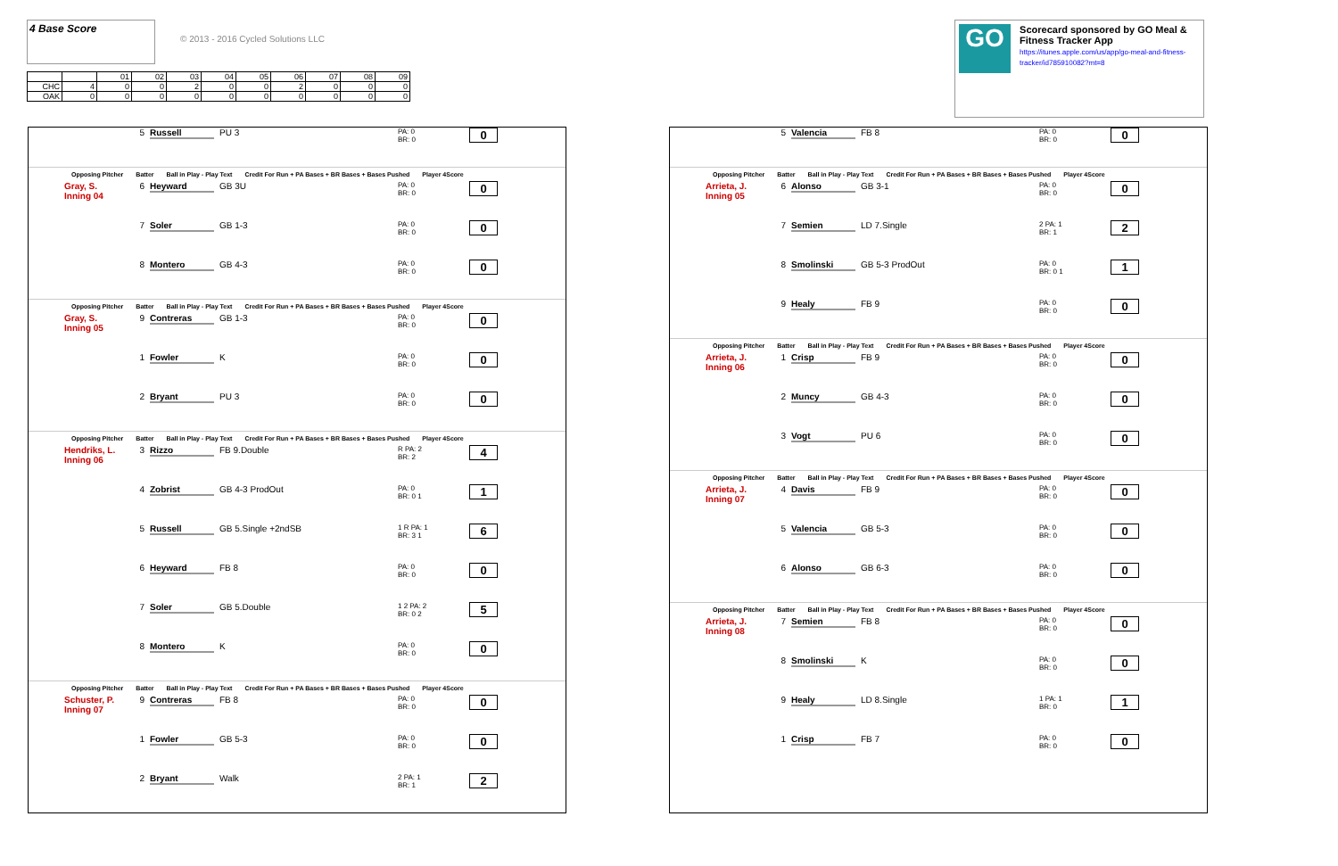4 Base Score
© 2013 - 2016 Cycled Solutions LLC
| | | 01 | 02 | 03 | 04 | 05 | 06 | 07 | 08 | 09 |
| CHC | 4 | 0 | 0 | 2 | 0 | 0 | 2 | 0 | 0 | 0 |
| OAK | 0 | 0 | 0 | 0 | 0 | 0 | 0 | 0 | 0 | 0 |
GO
Scorecard sponsored by GO Meal & Fitness Tracker App
https://itunes.apple.com/us/app/go-meal-and-fitness-tracker/id785910082?mt=8
5 Russell PU 3 PA: 0
BR: 0 0
Opposing Pitcher Batter Ball in Play - Play Text Credit For Run + PA Bases + BR Bases + Bases Pushed Player 4Score
Gray, S.
Inning 04 6 Heyward GB 3U PA: 0
BR: 0 0
7 Soler GB 1-3 PA: 0
BR: 0 0
8 Montero GB 4-3 PA: 0
BR: 0 0
Opposing Pitcher Batter Ball in Play - Play Text Credit For Run + PA Bases + BR Bases + Bases Pushed Player 4Score
Gray, S.
Inning 05 9 Contreras GB 1-3 PA: 0
BR: 0 0
1 Fowler K PA: 0
BR: 0 0
2 Bryant PU 3 PA: 0
BR: 0 0
Opposing Pitcher Batter Ball in Play - Play Text Credit For Run + PA Bases + BR Bases + Bases Pushed Player 4Score
Hendriks, L.
Inning 06 3 Rizzo FB 9.Double R PA: 2
BR: 2 4
4 Zobrist GB 4-3 ProdOut PA: 0
BR: 0 1 1
5 Russell GB 5.Single +2ndSB 1 R PA: 1
BR: 3 1 6
6 Heyward FB 8 PA: 0
BR: 0 0
7 Soler GB 5.Double 1 2 PA: 2
BR: 0 2 5
8 Montero K PA: 0
BR: 0 0
Opposing Pitcher Batter Ball in Play - Play Text Credit For Run + PA Bases + BR Bases + Bases Pushed Player 4Score
Schuster, P.
Inning 07 9 Contreras FB 8 PA: 0
BR: 0 0
1 Fowler GB 5-3 PA: 0
BR: 0 0
2 Bryant Walk 2 PA: 1
BR: 1 2
5 Valencia FB 8 PA: 0
BR: 0 0
Opposing Pitcher Batter Ball in Play - Play Text Credit For Run + PA Bases + BR Bases + Bases Pushed Player 4Score
Arrieta, J.
Inning 05 6 Alonso GB 3-1 PA: 0
BR: 0 0
7 Semien LD 7.Single 2 PA: 1
BR: 1 2
8 Smolinski GB 5-3 ProdOut PA: 0
BR: 0 1 1
9 Healy FB 9 PA: 0
BR: 0 0
Opposing Pitcher Batter Ball in Play - Play Text Credit For Run + PA Bases + BR Bases + Bases Pushed Player 4Score
Arrieta, J.
Inning 06 1 Crisp FB 9 PA: 0
BR: 0 0
2 Muncy GB 4-3 PA: 0
BR: 0 0
3 Vogt PU 6 PA: 0
BR: 0 0
Opposing Pitcher Batter Ball in Play - Play Text Credit For Run + PA Bases + BR Bases + Bases Pushed Player 4Score
Arrieta, J.
Inning 07 4 Davis FB 9 PA: 0
BR: 0 0
5 Valencia GB 5-3 PA: 0
BR: 0 0
6 Alonso GB 6-3 PA: 0
BR: 0 0
Opposing Pitcher Batter Ball in Play - Play Text Credit For Run + PA Bases + BR Bases + Bases Pushed Player 4Score
Arrieta, J.
Inning 08 7 Semien FB 8 PA: 0
BR: 0 0
8 Smolinski K PA: 0
BR: 0 0
9 Healy LD 8.Single 1 PA: 1
BR: 0 1
1 Crisp FB 7 PA: 0
BR: 0 0